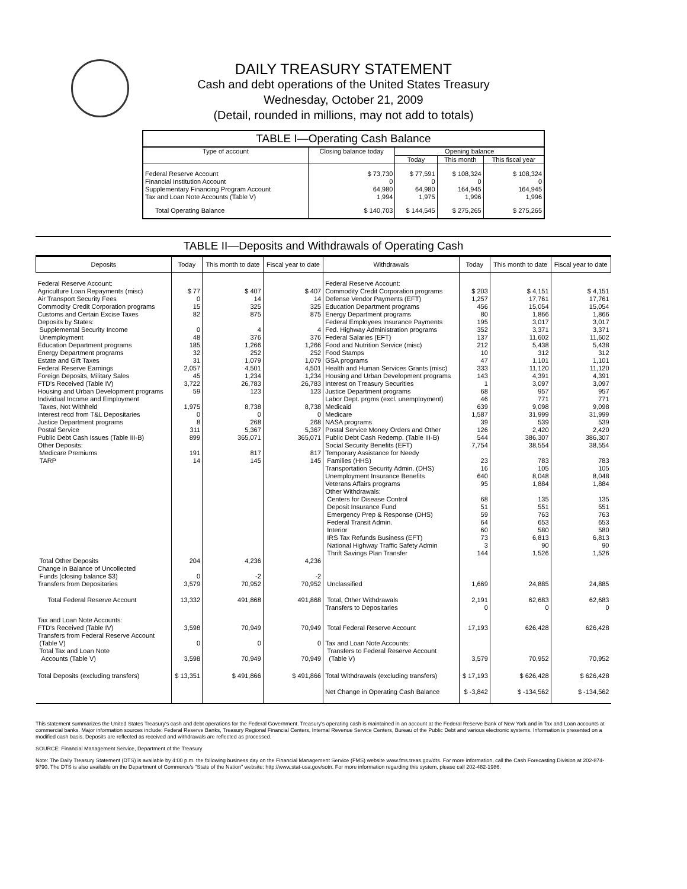DAILY TREASURY STATEMENT
Cash and debt operations of the United States Treasury
Wednesday, October 21, 2009
(Detail, rounded in millions, may not add to totals)
TABLE I—Operating Cash Balance
| Type of account | Closing balance today | Opening balance | | |
| --- | --- | --- | --- | --- |
| | | Today | This month | This fiscal year |
| Federal Reserve Account Financial Institution Account Supplementary Financing Program Account Tax and Loan Note Accounts (Table V) | $ 73,730 0 64,980 1,994 | $ 77,591 0 64,980 1,975 | $ 108,324 0 164,945 1,996 | $ 108,324 0 164,945 1,996 |
| Total Operating Balance | $ 140,703 | $ 144,545 | $ 275,265 | $ 275,265 |
TABLE II—Deposits and Withdrawals of Operating Cash
| Deposits | Today | This month to date | Fiscal year to date | Withdrawals | Today | This month to date | Fiscal year to date |
| --- | --- | --- | --- | --- | --- | --- | --- |
| Federal Reserve Account: Agriculture Loan Repayments (misc) Air Transport Security Fees Commodity Credit Corporation programs Customs and Certain Excise Taxes Deposits by States: Supplemental Security Income Unemployment Education Department programs Energy Department programs Estate and Gift Taxes Federal Reserve Earnings Foreign Deposits, Military Sales FTD's Received (Table IV) Housing and Urban Development programs Individual Income and Employment Taxes, Not Withheld Interest recd from T&L Depositaries Justice Department programs Postal Service Public Debt Cash Issues (Table III-B) Other Deposits: Medicare Premiums TARP | $ 77 0 15 82 0 48 185 32 31 2,057 45 3,722 59 1,975 0 8 311 899 191 14 | $ 407 14 325 875 4 376 1,266 252 1,079 4,501 1,234 26,783 123 8,738 0 268 5,367 365,071 817 145 | $ 407 14 325 875 4 376 1,266 252 1,079 4,501 1,234 26,783 123 8,738 0 268 5,367 365,071 817 145 | Federal Reserve Account: Commodity Credit Corporation programs Defense Vendor Payments (EFT) Education Department programs Energy Department programs Federal Employees Insurance Payments Fed. Highway Administration programs Federal Salaries (EFT) Food and Nutrition Service (misc) Food Stamps GSA programs Health and Human Services Grants (misc) Housing and Urban Development programs Interest on Treasury Securities Justice Department programs Labor Dept. prgms (excl. unemployment) Medicaid Medicare NASA programs Postal Service Money Orders and Other Public Debt Cash Redemp. (Table III-B) Social Security Benefits (EFT) Temporary Assistance for Needy Families (HHS) Transportation Security Admin. (DHS) Unemployment Insurance Benefits Veterans Affairs programs Other Withdrawals: Centers for Disease Control Deposit Insurance Fund Emergency Prep & Response (DHS) Federal Transit Admin. Interior IRS Tax Refunds Business (EFT) National Highway Traffic Safety Admin Thrift Savings Plan Transfer | $ 203 1,257 456 80 195 352 137 212 10 47 333 143 1 68 46 639 1,587 39 126 544 7,754 23 16 640 95 68 51 59 64 60 73 3 144 | $ 4,151 17,761 15,054 1,866 3,017 3,371 11,602 5,438 312 1,101 11,120 4,391 3,097 957 771 9,098 31,999 539 2,420 386,307 38,554 783 105 8,048 1,884 135 551 763 653 580 6,813 90 1,526 | $ 4,151 17,761 15,054 1,866 3,017 3,371 11,602 5,438 312 1,101 11,120 4,391 3,097 957 771 9,098 31,999 539 2,420 386,307 38,554 783 105 8,048 1,884 135 551 763 653 580 6,813 90 1,526 |
| Total Other Deposits Change in Balance of Uncollected Funds (closing balance $3) Transfers from Depositaries | 204 0 3,579 | 4,236 -2 70,952 | 4,236 -2 70,952 | Unclassified | 1,669 | 24,885 | 24,885 |
| Total Federal Reserve Account | 13,332 | 491,868 | 491,868 | Total, Other Withdrawals Transfers to Depositaries | 2,191 0 | 62,683 0 | 62,683 0 |
| Tax and Loan Note Accounts: FTD's Received (Table IV) Transfers from Federal Reserve Account (Table V) Total Tax and Loan Note Accounts (Table V) | 3,598 0 3,598 | 70,949 0 70,949 | 70,949 0 70,949 | Total Federal Reserve Account Tax and Loan Note Accounts: Transfers to Federal Reserve Account (Table V) | 17,193 3,579 | 626,428 70,952 | 626,428 70,952 |
| Total Deposits (excluding transfers) | $ 13,351 | $ 491,866 | $ 491,866 | Total Withdrawals (excluding transfers) | $ 17,193 | $ 626,428 | $ 626,428 |
| | | | | Net Change in Operating Cash Balance | $ -3,842 | $ -134,562 | $ -134,562 |
This statement summarizes the United States Treasury's cash and debt operations for the Federal Government. Treasury's operating cash is maintained in an account at the Federal Reserve Bank of New York and in Tax and Loan accounts at commercial banks. Major information sources include: Federal Reserve Banks, Treasury Regional Financial Centers, Internal Revenue Service Centers, Bureau of the Public Debt and various electronic systems. Information is presented on a modified cash basis. Deposits are reflected as received and withdrawals are reflected as processed.
SOURCE: Financial Management Service, Department of the Treasury
Note: The Daily Treasury Statement (DTS) is available by 4:00 p.m. the following business day on the Financial Management Service (FMS) website www.fms.treas.gov/dts. For more information, call the Cash Forecasting Division at 202-874-9790. The DTS is also available on the Department of Commerce's "State of the Nation" website: http://www.stat-usa.gov/sotn. For more information regarding this system, please call 202-482-1986.